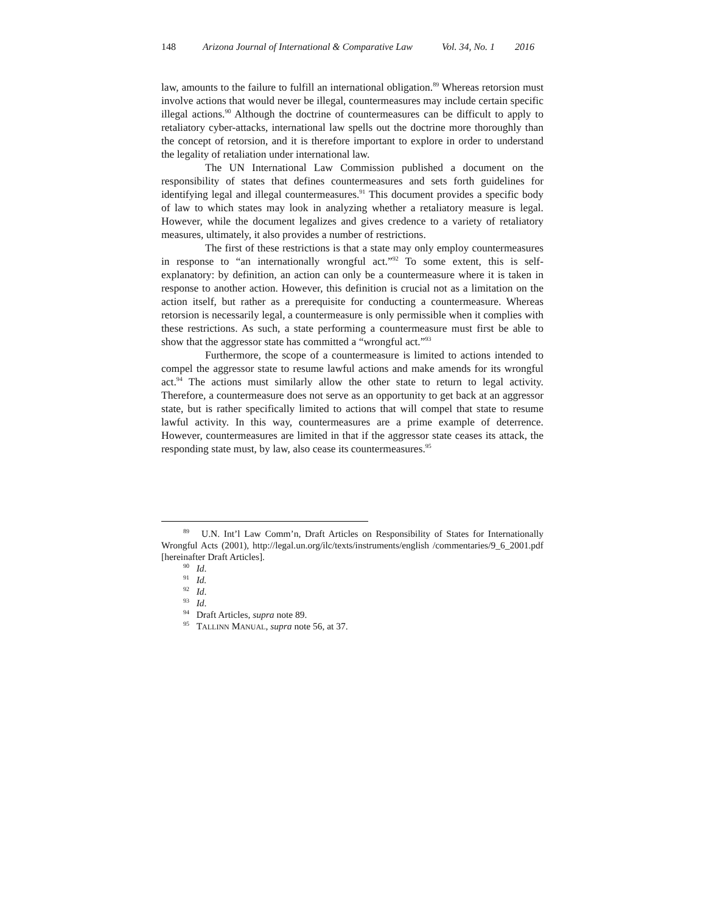148 Arizona Journal of International & Comparative Law Vol. 34, No. 1 2016
law, amounts to the failure to fulfill an international obligation.<sup>89</sup> Whereas retorsion must involve actions that would never be illegal, countermeasures may include certain specific illegal actions.<sup>90</sup> Although the doctrine of countermeasures can be difficult to apply to retaliatory cyber-attacks, international law spells out the doctrine more thoroughly than the concept of retorsion, and it is therefore important to explore in order to understand the legality of retaliation under international law.
The UN International Law Commission published a document on the responsibility of states that defines countermeasures and sets forth guidelines for identifying legal and illegal countermeasures.<sup>91</sup> This document provides a specific body of law to which states may look in analyzing whether a retaliatory measure is legal. However, while the document legalizes and gives credence to a variety of retaliatory measures, ultimately, it also provides a number of restrictions.
The first of these restrictions is that a state may only employ countermeasures in response to “an internationally wrongful act.”<sup>92</sup> To some extent, this is self-explanatory: by definition, an action can only be a countermeasure where it is taken in response to another action. However, this definition is crucial not as a limitation on the action itself, but rather as a prerequisite for conducting a countermeasure. Whereas retorsion is necessarily legal, a countermeasure is only permissible when it complies with these restrictions. As such, a state performing a countermeasure must first be able to show that the aggressor state has committed a “wrongful act.”<sup>93</sup>
Furthermore, the scope of a countermeasure is limited to actions intended to compel the aggressor state to resume lawful actions and make amends for its wrongful act.<sup>94</sup> The actions must similarly allow the other state to return to legal activity. Therefore, a countermeasure does not serve as an opportunity to get back at an aggressor state, but is rather specifically limited to actions that will compel that state to resume lawful activity. In this way, countermeasures are a prime example of deterrence. However, countermeasures are limited in that if the aggressor state ceases its attack, the responding state must, by law, also cease its countermeasures.<sup>95</sup>
<sup>89</sup> U.N. Int’l Law Comm’n, Draft Articles on Responsibility of States for Internationally Wrongful Acts (2001), http://legal.un.org/ilc/texts/instruments/english /commentaries/9_6_2001.pdf [hereinafter Draft Articles].
<sup>90</sup> Id.
<sup>91</sup> Id.
<sup>92</sup> Id.
<sup>93</sup> Id.
<sup>94</sup> Draft Articles, supra note 89.
<sup>95</sup> TALLINN MANUAL, supra note 56, at 37.